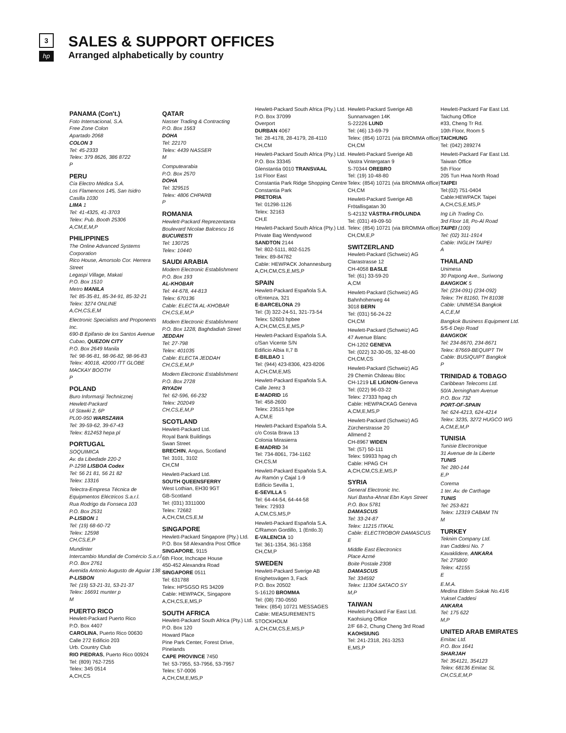3
hp
SALES & SUPPORT OFFICES
Arranged alphabetically by country
PANAMA (Con't.)
Foto Internacional, S.A.
Free Zone Colon
Apartado 2068
COLON 3
Tel: 45-2333
Telex: 379 8626, 386 8722
P
PERU
Cía Electro Médica S.A.
Los Flamencos 145, San Isidro
Casilla 1030
LIMA 1
Tel: 41-4325, 41-3703
Telex: Pub. Booth 25306
A,CM,E,M,P
PHILIPPINES
The Online Advanced Systems Corporation
Rico House, Amorsolo Cor. Herrera Street
Legaspi Village, Makati
P.O. Box 1510
Metro MANILA
Tel: 85-35-81, 85-34-91, 85-32-21
Telex: 3274 ONLINE
A,CH,CS,E,M
Electronic Specialists and Proponents Inc.
690-B Epifanio de los Santos Avenue
Cubao, QUEZON CITY
P.O. Box 2649 Manila
Tel: 98-96-81, 98-96-82, 98-96-83
Telex: 40018, 42000 ITT GLOBE MACKAY BOOTH
P
POLAND
Buro Informasji Technicznej
Hewlett-Packard
Ul Stawki 2, 6P
PL00-950 WARSZAWA
Tel: 39-59-62, 39-67-43
Telex: 812453 hepa pl
PORTUGAL
SOQUIMICA
Av. da Libedade 220-2
P-1298 LISBOA Codex
Tel: 56 21 81, 56 21 82
Telex: 13316
Telectra-Empresa Técnica de Equipmentos Eléctricos S.a.r.l.
Rua Rodrigo da Fonseca 103
P.O. Box 2531
P-LISBON 1
Tel: (19) 68-60-72
Telex: 12598
CH,CS,E,P
Mundinter
Intercambio Mundial de Comércio S.a.r.l
P.O. Box 2761
Avenida Antonio Augusto de Aguiar 138
P-LISBON
Tel: (19) 53-21-31, 53-21-37
Telex: 16691 munter p
M
PUERTO RICO
Hewlett-Packard Puerto Rico
P.O. Box 4407
CAROLINA, Puerto Rico 00630
Calle 272 Edificio 203
Urb. Country Club
RIO PIEDRAS, Puerto Rico 00924
Tel: (809) 762-7255
Telex: 345 0514
A,CH,CS
QATAR
Nasser Trading & Contracting
P.O. Box 1563
DOHA
Tel: 22170
Telex: 4439 NASSER
M
Computearabia
P.O. Box 2570
DOHA
Tel: 329515
Telex: 4806 CHPARB
P
ROMANIA
Hewlett-Packard Reprezentanta
Boulevard Nicolae Balcescu 16
BUCURESTI
Tel: 130725
Telex: 10440
SAUDI ARABIA
Modern Electronic Establishment
P.O. Box 193
AL-KHOBAR
Tel: 44-678, 44-813
Telex: 670136
Cable: ELECTA AL-KHOBAR
CH,CS,E,M,P
Modern Electronic Establishment
P.O. Box 1228, Baghdadiah Street
JEDDAH
Tel: 27-798
Telex: 401035
Cable: ELECTA JEDDAH
CH,CS,E,M,P
Modern Electronic Establishment
P.O. Box 2728
RIYADH
Tel: 62-596, 66-232
Telex: 202049
CH,CS,E,M,P
SCOTLAND
Hewlett-Packard Ltd.
Royal Bank Buildings
Swan Street
BRECHIN, Angus, Scotland
Tel: 3101, 3102
CH,CM
Hewlett-Packard Ltd.
SOUTH QUEENSFERRY
West Lothian, EH30 9GT
GB-Scotland
Tel: (031) 3311000
Telex: 72682
A,CH,CM,CS,E,M
SINGAPORE
Hewlett-Packard Singapore (Pty.) Ltd.
P.O. Box 58 Alexandra Post Office
SINGAPORE, 9115
6th Floor, Inchcape House
450-452 Alexandra Road
SINGAPORE 0511
Tel: 631788
Telex: HPSGSO RS 34209
Cable: HEWPACK, Singapore
A,CH,CS,E,MS,P
SOUTH AFRICA
Hewlett-Packard South Africa (Pty.) Ltd.
P.O. Box 120
Howard Place
Pine Park Center, Forest Drive, Pinelands
CAPE PROVINCE 7450
Tel: 53-7955, 53-7956, 53-7957
Telex: 57-0006
A,CH,CM,E,MS,P
Hewlett-Packard South Africa (Pty.) Ltd.
P.O. Box 37099
Overport
DURBAN 4067
Tel: 28-4178, 28-4179, 28-4110
CH,CM
Hewlett-Packard South Africa (Pty.) Ltd.
P.O. Box 33345
Glenstantia 0010 TRANSVAAL
1st Floor East
Constantia Park Ridge Shopping Centre
Constantia Park
PRETORIA
Tel: 01298-1126
Telex: 32163
CH,E
Hewlett-Packard South Africa (Pty.) Ltd.
Private Bag Wendywood
SANDTON 2144
Tel: 802-5111, 802-5125
Telex: 89-84782
Cable: HEWPACK Johannesburg
A,CH,CM,CS,E,MS,P
SPAIN
Hewlett-Packard Española S.A.
c/Entenza, 321
E-BARCELONA 29
Tel: (3) 322-24-51, 321-73-54
Telex: 52603 hpbee
A,CH,CM,CS,E,MS,P
Hewlett-Packard Española S.A.
c/San Vicente S/N
Edificio Albia II,7 B
E-BILBAO 1
Tel: (944) 423-8306, 423-8206
A,CH,CM,E,MS
Hewlett-Packard Española S.A.
Calle Jerez 3
E-MADRID 16
Tel: 458-2600
Telex: 23515 hpe
A,CM,E
Hewlett-Packard Española S.A.
c/o Costa Brava 13
Colonia Mirasierra
E-MADRID 34
Tel: 734-8061, 734-1162
CH,CS,M
Hewlett-Packard Española S.A.
Av Ramón y Cajal 1-9
Edificio Sevilla 1,
E-SEVILLA 5
Tel: 64-44-54, 64-44-58
Telex: 72933
A,CM,CS,MS,P
Hewlett-Packard Española S.A.
C/Ramon Gordillo, 1 (Entlo.3)
E-VALENCIA 10
Tel: 361-1354, 361-1358
CH,CM,P
SWEDEN
Hewlett-Packard Sverige AB
Enighetsvägen 3, Fack
P.O. Box 20502
S-16120 BROMMA
Tel: (08) 730-0550
Telex: (854) 10721 MESSAGES
Cable: MEASUREMENTS STOCKHOLM
A,CH,CM,CS,E,MS,P
Hewlett-Packard Sverige AB
Sunnanvagen 14K
S-22226 LUND
Tel: (46) 13-69-79
Telex: (854) 10721 (via BROMMA office)
CH,CM
Hewlett-Packard Sverige AB
Vastra Vintergatan 9
S-70344 OREBRO
Tel: (19) 10-48-80
Telex: (854) 10721 (via BROMMA office)
CH,CM
Hewlett-Packard Sverige AB
Frötallisgatan 30
S-42132 VÄSTRA-FRÖLUNDA
Tel: (031) 49-09-50
Telex: (854) 10721 (via BROMMA office)
CH,CM,E,P
SWITZERLAND
Hewlett-Packard (Schweiz) AG
Clarastrasse 12
CH-4058 BASLE
Tel: (61) 33-59-20
A,CM
Hewlett-Packard (Schweiz) AG
Bahnhoherweg 44
3018 BERN
Tel: (031) 56-24-22
CH,CM
Hewlett-Packard (Schweiz) AG
47 Avenue Blanc
CH-1202 GENEVA
Tel: (022) 32-30-05, 32-48-00
CH,CM,CS
Hewlett-Packard (Schweiz) AG
29 Chemin Château Bloc
CH-1219 LE LIGNON-Geneva
Tel: (022) 96-03-22
Telex: 27333 hpag ch
Cable: HEWPACKAG Geneva
A,CM,E,MS,P
Hewlett-Packard (Schweiz) AG
Zürcherstrasse 20
Allmend 2
CH-8967 WIDEN
Tel: (57) 50-111
Telex: 59933 hpag ch
Cable: HPAG CH
A,CH,CM,CS,E,MS,P
SYRIA
General Electronic Inc.
Nuri Basha-Ahnat Ebn Kays Street
P.O. Box 5781
DAMASCUS
Tel: 33-24-87
Telex: 11215 ITIKAL
Cable: ELECTROBOR DAMASCUS
E
Middle East Electronics
Place Azmé
Boite Postale 2308
DAMASCUS
Tel: 334592
Telex: 11304 SATACO SY
M,P
TAIWAN
Hewlett-Packard Far East Ltd.
Kaohsiung Office
2/F 68-2, Chung Cheng 3rd Road
KAOHSIUNG
Tel: 241-2318, 261-3253
E,MS,P
Hewlett-Packard Far East Ltd.
Taichung Office
#33, Cheng Tr Rd.
10th Floor, Room 5
TAICHUNG
Tel: (042) 289274
Hewlett-Packard Far East Ltd.
Taiwan Office
5th Floor
205 Tun Hwa North Road
TAIPEI
Tel:(02) 751-0404
Cable:HEWPACK Taipei
A,CH,CS,E,MS,P
Ing Lih Trading Co.
3rd Floor 18, Po-Al Road
TAIPEI (100)
Tel: (02) 311-1914
Cable: INGLIH TAIPEI
A
THAILAND
Unimesa
30 Patpong Ave., Suriwong
BANGKOK 5
Tel: (234-091) (234-092)
Telex: TH 81160, TH 81038
Cable: UNIMESA Bangkok
A,C,E,M
Bangkok Business Equipment Ltd.
5/5-6 Dejo Road
BANGKOK
Tel: 234-8670, 234-8671
Telex: 87669-BEQUIPT TH
Cable: BUSIQUIPT Bangkok
P
TRINIDAD & TOBAGO
Caribbean Telecoms Ltd.
50/A Jerningham Avenue
P.O. Box 732
PORT-OF-SPAIN
Tel: 624-4213, 624-4214
Telex: 3235, 3272 HUGCO WG
A,CM,E,M,P
TUNISIA
Tunisie Electronique
31 Avenue de la Liberte
TUNIS
Tel: 280-144
E,P
Corema
1 ter. Av. de Carthage
TUNIS
Tel: 253-821
Telex: 12319 CABAM TN
M
TURKEY
Teknim Company Ltd.
Iran Caddesi No. 7
Kavaklidere, ANKARA
Tel: 275800
Telex: 42155
E
E.M.A.
Medina Eldem Sokak No.41/6
Yuksel Caddesi
ANKARA
Tel: 175 622
M,P
UNITED ARAB EMIRATES
Emitac Ltd.
P.O. Box 1641
SHARJAH
Tel: 354121, 354123
Telex: 68136 Emitac SL
CH,CS,E,M,P